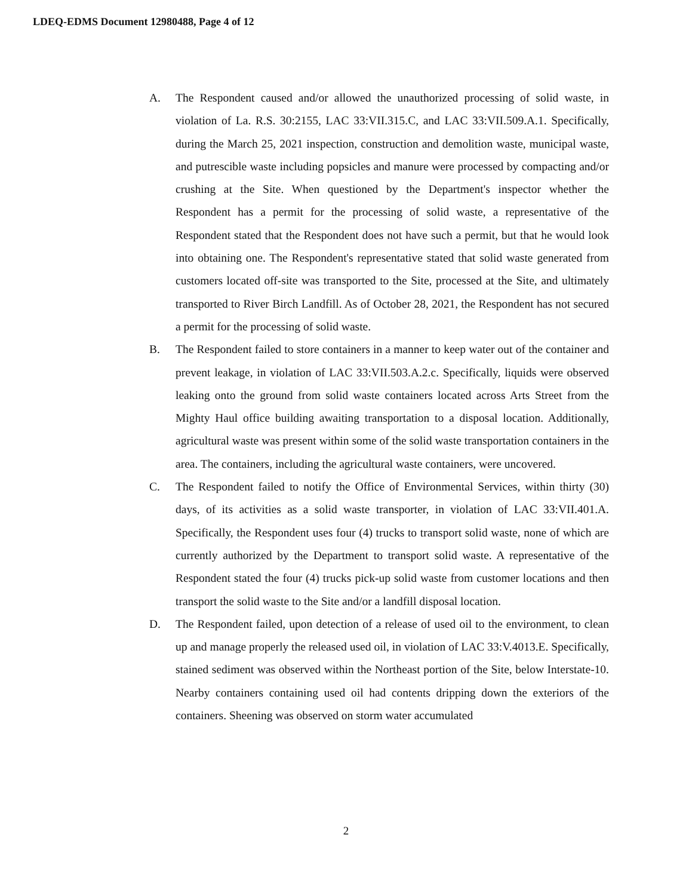LDEQ-EDMS Document 12980488, Page 4 of 12
A. The Respondent caused and/or allowed the unauthorized processing of solid waste, in violation of La. R.S. 30:2155, LAC 33:VII.315.C, and LAC 33:VII.509.A.1. Specifically, during the March 25, 2021 inspection, construction and demolition waste, municipal waste, and putrescible waste including popsicles and manure were processed by compacting and/or crushing at the Site. When questioned by the Department's inspector whether the Respondent has a permit for the processing of solid waste, a representative of the Respondent stated that the Respondent does not have such a permit, but that he would look into obtaining one. The Respondent's representative stated that solid waste generated from customers located off-site was transported to the Site, processed at the Site, and ultimately transported to River Birch Landfill. As of October 28, 2021, the Respondent has not secured a permit for the processing of solid waste.
B. The Respondent failed to store containers in a manner to keep water out of the container and prevent leakage, in violation of LAC 33:VII.503.A.2.c. Specifically, liquids were observed leaking onto the ground from solid waste containers located across Arts Street from the Mighty Haul office building awaiting transportation to a disposal location. Additionally, agricultural waste was present within some of the solid waste transportation containers in the area. The containers, including the agricultural waste containers, were uncovered.
C. The Respondent failed to notify the Office of Environmental Services, within thirty (30) days, of its activities as a solid waste transporter, in violation of LAC 33:VII.401.A. Specifically, the Respondent uses four (4) trucks to transport solid waste, none of which are currently authorized by the Department to transport solid waste. A representative of the Respondent stated the four (4) trucks pick-up solid waste from customer locations and then transport the solid waste to the Site and/or a landfill disposal location.
D. The Respondent failed, upon detection of a release of used oil to the environment, to clean up and manage properly the released used oil, in violation of LAC 33:V.4013.E. Specifically, stained sediment was observed within the Northeast portion of the Site, below Interstate-10. Nearby containers containing used oil had contents dripping down the exteriors of the containers. Sheening was observed on storm water accumulated
2